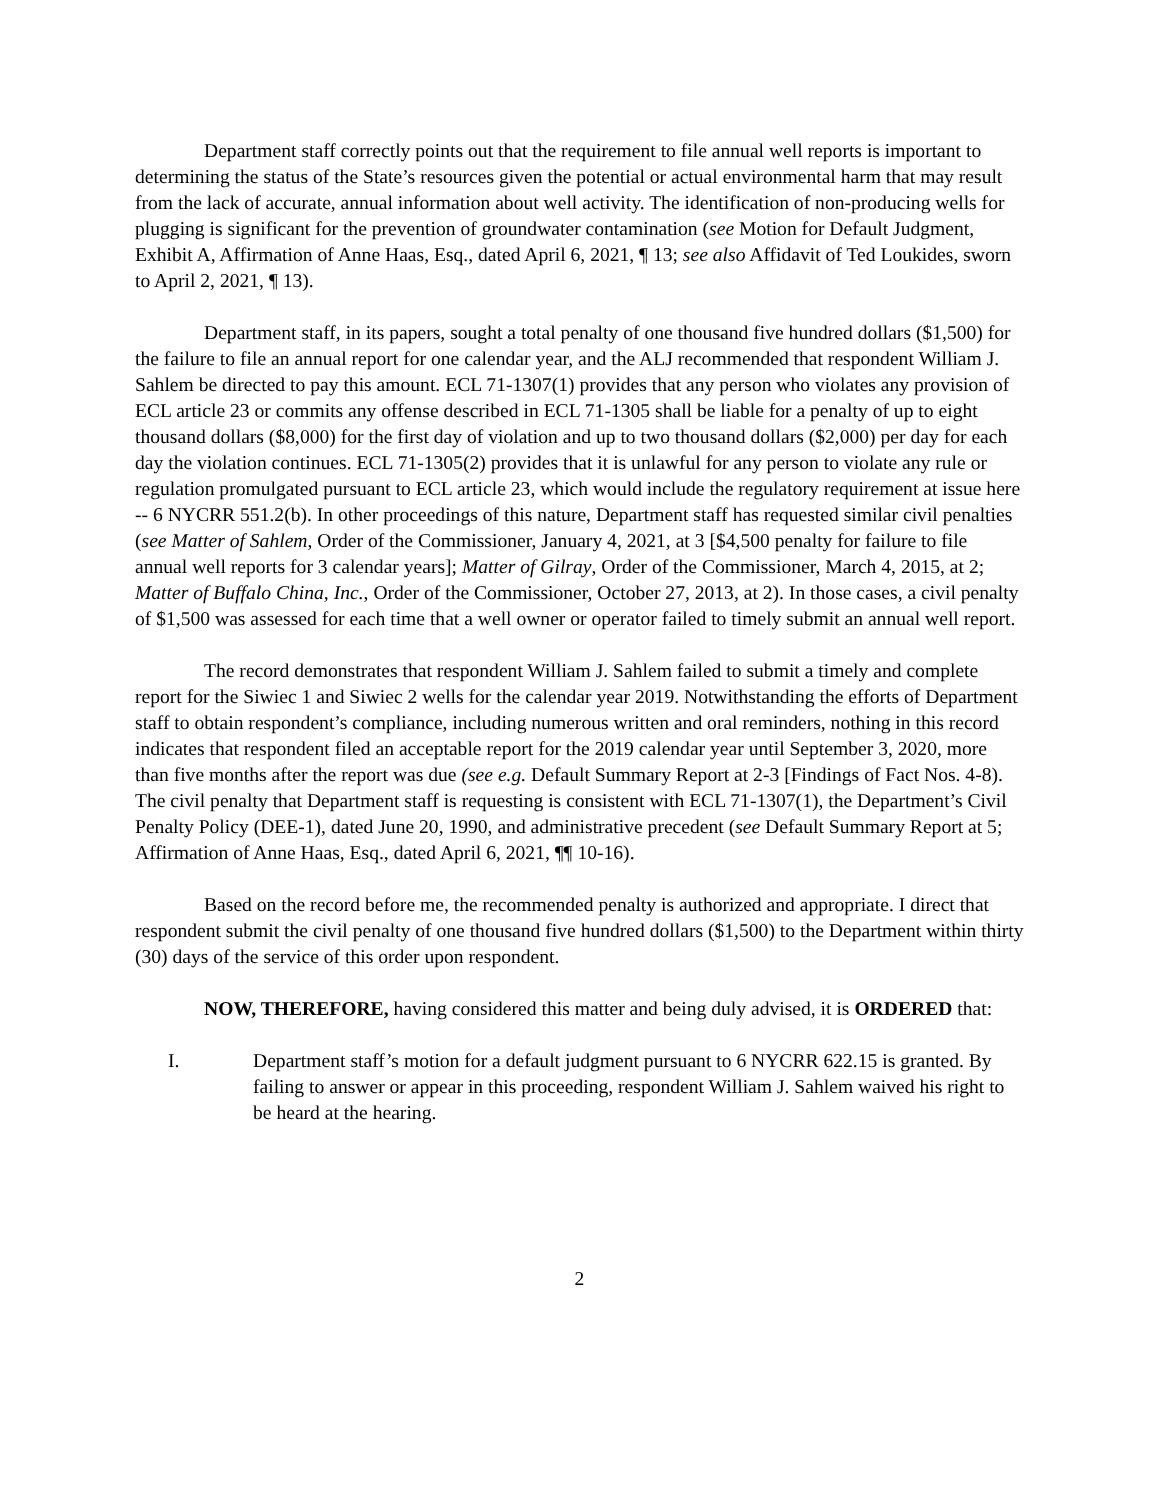Department staff correctly points out that the requirement to file annual well reports is important to determining the status of the State’s resources given the potential or actual environmental harm that may result from the lack of accurate, annual information about well activity. The identification of non-producing wells for plugging is significant for the prevention of groundwater contamination (see Motion for Default Judgment, Exhibit A, Affirmation of Anne Haas, Esq., dated April 6, 2021, ¶ 13; see also Affidavit of Ted Loukides, sworn to April 2, 2021, ¶ 13).
Department staff, in its papers, sought a total penalty of one thousand five hundred dollars ($1,500) for the failure to file an annual report for one calendar year, and the ALJ recommended that respondent William J. Sahlem be directed to pay this amount. ECL 71-1307(1) provides that any person who violates any provision of ECL article 23 or commits any offense described in ECL 71-1305 shall be liable for a penalty of up to eight thousand dollars ($8,000) for the first day of violation and up to two thousand dollars ($2,000) per day for each day the violation continues. ECL 71-1305(2) provides that it is unlawful for any person to violate any rule or regulation promulgated pursuant to ECL article 23, which would include the regulatory requirement at issue here -- 6 NYCRR 551.2(b). In other proceedings of this nature, Department staff has requested similar civil penalties (see Matter of Sahlem, Order of the Commissioner, January 4, 2021, at 3 [$4,500 penalty for failure to file annual well reports for 3 calendar years]; Matter of Gilray, Order of the Commissioner, March 4, 2015, at 2; Matter of Buffalo China, Inc., Order of the Commissioner, October 27, 2013, at 2). In those cases, a civil penalty of $1,500 was assessed for each time that a well owner or operator failed to timely submit an annual well report.
The record demonstrates that respondent William J. Sahlem failed to submit a timely and complete report for the Siwiec 1 and Siwiec 2 wells for the calendar year 2019. Notwithstanding the efforts of Department staff to obtain respondent’s compliance, including numerous written and oral reminders, nothing in this record indicates that respondent filed an acceptable report for the 2019 calendar year until September 3, 2020, more than five months after the report was due (see e.g. Default Summary Report at 2-3 [Findings of Fact Nos. 4-8). The civil penalty that Department staff is requesting is consistent with ECL 71-1307(1), the Department’s Civil Penalty Policy (DEE-1), dated June 20, 1990, and administrative precedent (see Default Summary Report at 5; Affirmation of Anne Haas, Esq., dated April 6, 2021, ¶¶ 10-16).
Based on the record before me, the recommended penalty is authorized and appropriate. I direct that respondent submit the civil penalty of one thousand five hundred dollars ($1,500) to the Department within thirty (30) days of the service of this order upon respondent.
NOW, THEREFORE, having considered this matter and being duly advised, it is ORDERED that:
I. Department staff’s motion for a default judgment pursuant to 6 NYCRR 622.15 is granted. By failing to answer or appear in this proceeding, respondent William J. Sahlem waived his right to be heard at the hearing.
2